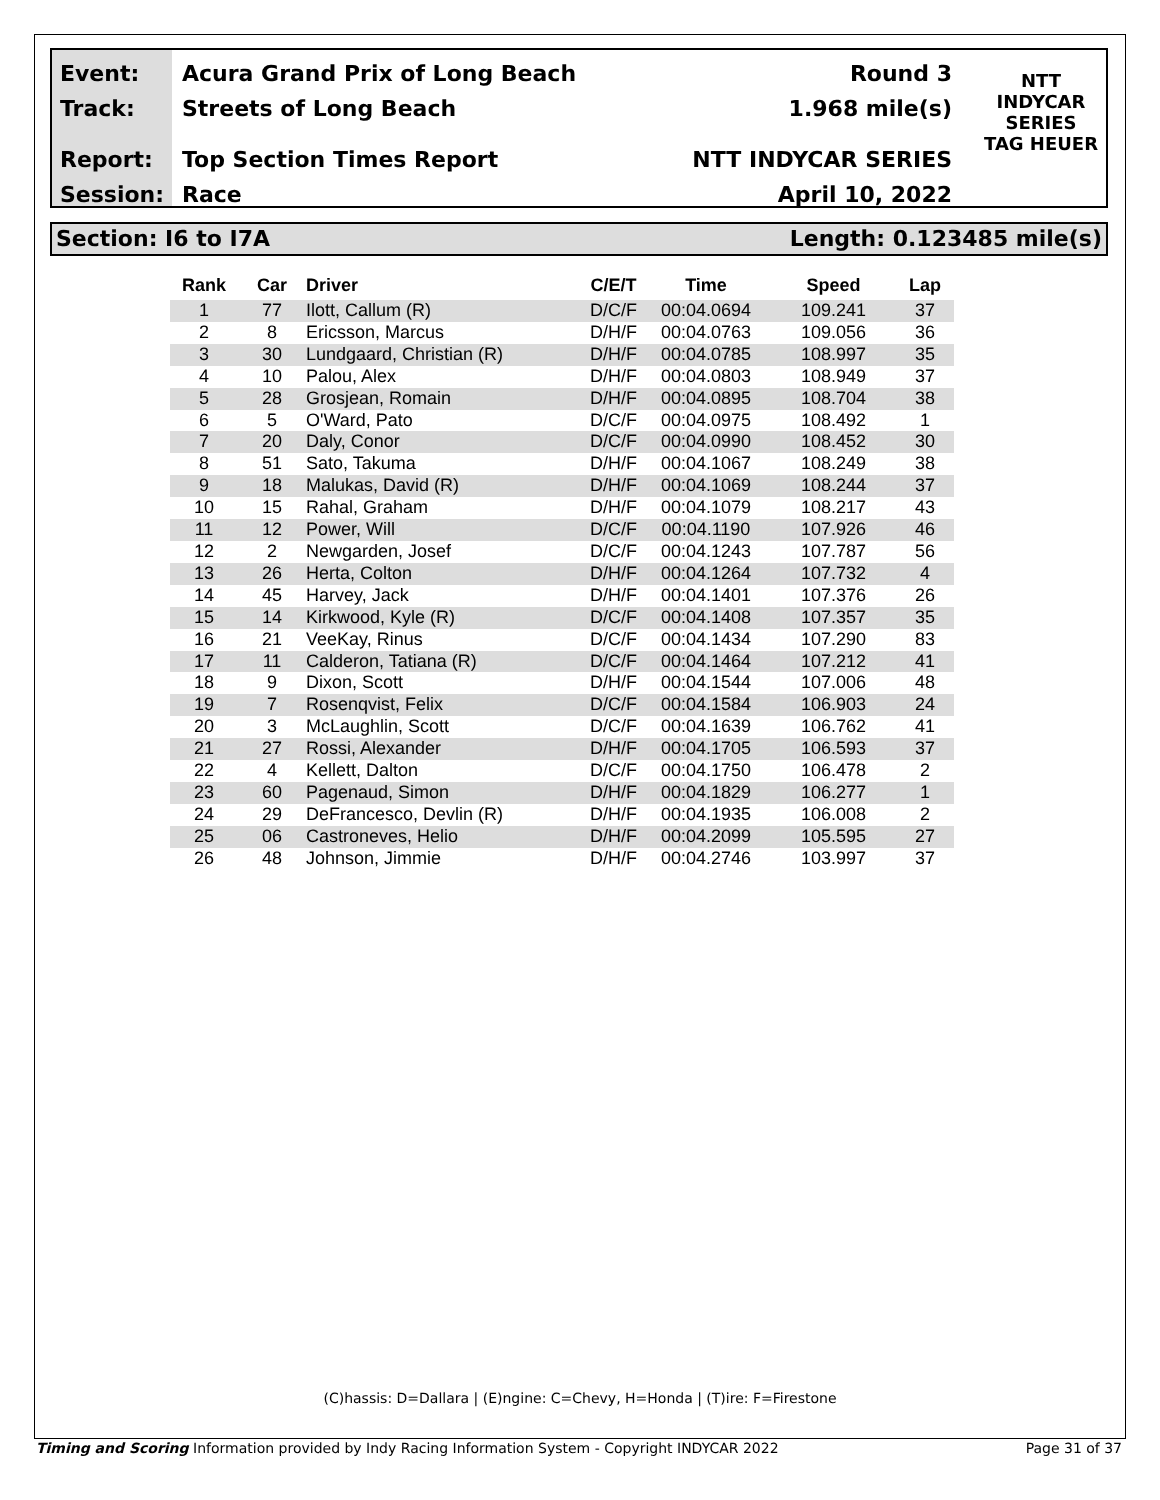Event:
Track:
Report:
Session:
Acura Grand Prix of Long Beach Round 3
Streets of Long Beach 1.968 mile(s)
Top Section Times Report NTT INDYCAR SERIES
Race April 10, 2022
NTT
INDYCAR
SERIES
TAG HEUER
Section: I6 to I7A Length: 0.123485 mile(s)
| Rank | Car | Driver | C/E/T | Time | Speed | Lap |
| --- | --- | --- | --- | --- | --- | --- |
| 1 | 77 | Ilott, Callum (R) | D/C/F | 00:04.0694 | 109.241 | 37 |
| 2 | 8 | Ericsson, Marcus | D/H/F | 00:04.0763 | 109.056 | 36 |
| 3 | 30 | Lundgaard, Christian (R) | D/H/F | 00:04.0785 | 108.997 | 35 |
| 4 | 10 | Palou, Alex | D/H/F | 00:04.0803 | 108.949 | 37 |
| 5 | 28 | Grosjean, Romain | D/H/F | 00:04.0895 | 108.704 | 38 |
| 6 | 5 | O'Ward, Pato | D/C/F | 00:04.0975 | 108.492 | 1 |
| 7 | 20 | Daly, Conor | D/C/F | 00:04.0990 | 108.452 | 30 |
| 8 | 51 | Sato, Takuma | D/H/F | 00:04.1067 | 108.249 | 38 |
| 9 | 18 | Malukas, David (R) | D/H/F | 00:04.1069 | 108.244 | 37 |
| 10 | 15 | Rahal, Graham | D/H/F | 00:04.1079 | 108.217 | 43 |
| 11 | 12 | Power, Will | D/C/F | 00:04.1190 | 107.926 | 46 |
| 12 | 2 | Newgarden, Josef | D/C/F | 00:04.1243 | 107.787 | 56 |
| 13 | 26 | Herta, Colton | D/H/F | 00:04.1264 | 107.732 | 4 |
| 14 | 45 | Harvey, Jack | D/H/F | 00:04.1401 | 107.376 | 26 |
| 15 | 14 | Kirkwood, Kyle (R) | D/C/F | 00:04.1408 | 107.357 | 35 |
| 16 | 21 | VeeKay, Rinus | D/C/F | 00:04.1434 | 107.290 | 83 |
| 17 | 11 | Calderon, Tatiana (R) | D/C/F | 00:04.1464 | 107.212 | 41 |
| 18 | 9 | Dixon, Scott | D/H/F | 00:04.1544 | 107.006 | 48 |
| 19 | 7 | Rosenqvist, Felix | D/C/F | 00:04.1584 | 106.903 | 24 |
| 20 | 3 | McLaughlin, Scott | D/C/F | 00:04.1639 | 106.762 | 41 |
| 21 | 27 | Rossi, Alexander | D/H/F | 00:04.1705 | 106.593 | 37 |
| 22 | 4 | Kellett, Dalton | D/C/F | 00:04.1750 | 106.478 | 2 |
| 23 | 60 | Pagenaud, Simon | D/H/F | 00:04.1829 | 106.277 | 1 |
| 24 | 29 | DeFrancesco, Devlin (R) | D/H/F | 00:04.1935 | 106.008 | 2 |
| 25 | 06 | Castroneves, Helio | D/H/F | 00:04.2099 | 105.595 | 27 |
| 26 | 48 | Johnson, Jimmie | D/H/F | 00:04.2746 | 103.997 | 37 |
(C)hassis: D=Dallara | (E)ngine: C=Chevy, H=Honda | (T)ire: F=Firestone
Timing and Scoring Information provided by Indy Racing Information System - Copyright INDYCAR 2022 Page 31 of 37